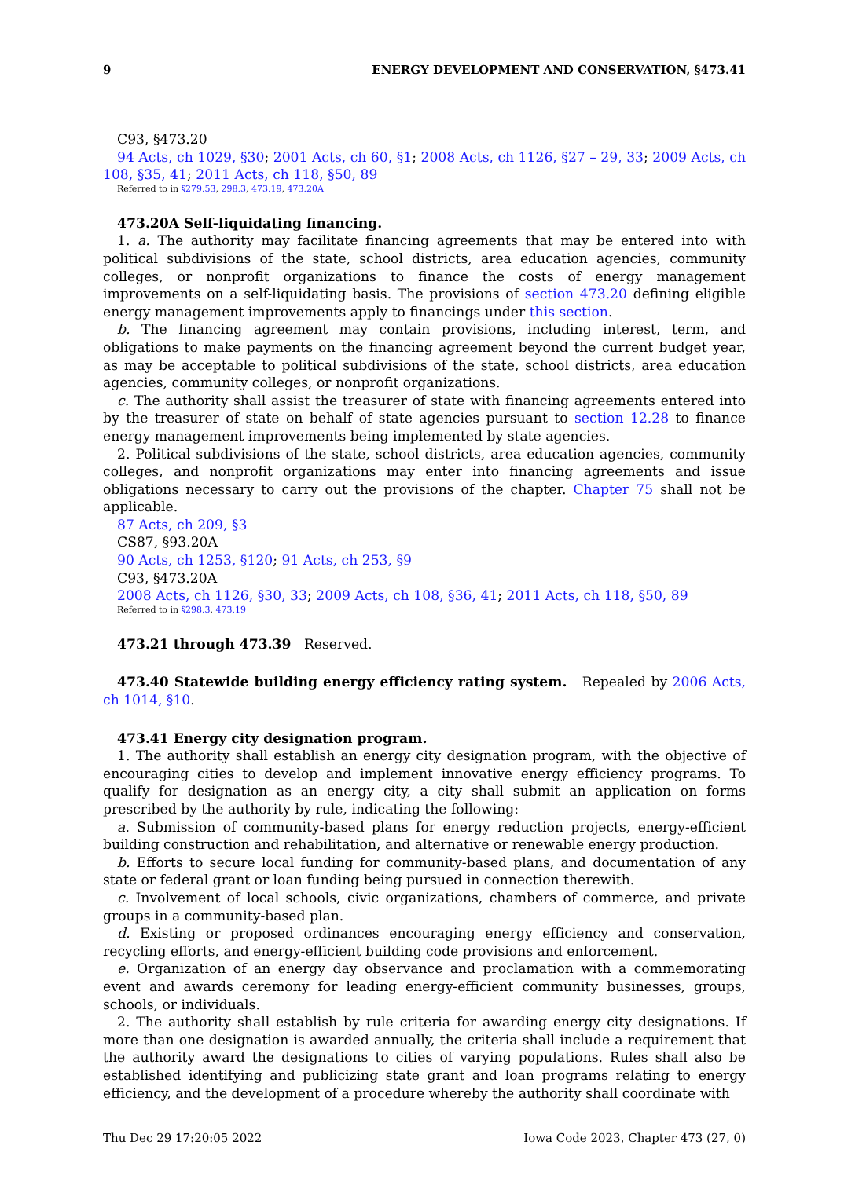9 ENERGY DEVELOPMENT AND CONSERVATION, §473.41
C93, §473.20
94 Acts, ch 1029, §30; 2001 Acts, ch 60, §1; 2008 Acts, ch 1126, §27 – 29, 33; 2009 Acts, ch 108, §35, 41; 2011 Acts, ch 118, §50, 89
Referred to in §279.53, 298.3, 473.19, 473.20A
473.20A Self-liquidating financing.
1. a. The authority may facilitate financing agreements that may be entered into with political subdivisions of the state, school districts, area education agencies, community colleges, or nonprofit organizations to finance the costs of energy management improvements on a self-liquidating basis. The provisions of section 473.20 defining eligible energy management improvements apply to financings under this section.
b. The financing agreement may contain provisions, including interest, term, and obligations to make payments on the financing agreement beyond the current budget year, as may be acceptable to political subdivisions of the state, school districts, area education agencies, community colleges, or nonprofit organizations.
c. The authority shall assist the treasurer of state with financing agreements entered into by the treasurer of state on behalf of state agencies pursuant to section 12.28 to finance energy management improvements being implemented by state agencies.
2. Political subdivisions of the state, school districts, area education agencies, community colleges, and nonprofit organizations may enter into financing agreements and issue obligations necessary to carry out the provisions of the chapter. Chapter 75 shall not be applicable.
87 Acts, ch 209, §3
CS87, §93.20A
90 Acts, ch 1253, §120; 91 Acts, ch 253, §9
C93, §473.20A
2008 Acts, ch 1126, §30, 33; 2009 Acts, ch 108, §36, 41; 2011 Acts, ch 118, §50, 89
Referred to in §298.3, 473.19
473.21 through 473.39 Reserved.
473.40 Statewide building energy efficiency rating system. Repealed by 2006 Acts, ch 1014, §10.
473.41 Energy city designation program.
1. The authority shall establish an energy city designation program, with the objective of encouraging cities to develop and implement innovative energy efficiency programs. To qualify for designation as an energy city, a city shall submit an application on forms prescribed by the authority by rule, indicating the following:
a. Submission of community-based plans for energy reduction projects, energy-efficient building construction and rehabilitation, and alternative or renewable energy production.
b. Efforts to secure local funding for community-based plans, and documentation of any state or federal grant or loan funding being pursued in connection therewith.
c. Involvement of local schools, civic organizations, chambers of commerce, and private groups in a community-based plan.
d. Existing or proposed ordinances encouraging energy efficiency and conservation, recycling efforts, and energy-efficient building code provisions and enforcement.
e. Organization of an energy day observance and proclamation with a commemorating event and awards ceremony for leading energy-efficient community businesses, groups, schools, or individuals.
2. The authority shall establish by rule criteria for awarding energy city designations. If more than one designation is awarded annually, the criteria shall include a requirement that the authority award the designations to cities of varying populations. Rules shall also be established identifying and publicizing state grant and loan programs relating to energy efficiency, and the development of a procedure whereby the authority shall coordinate with
Thu Dec 29 17:20:05 2022 Iowa Code 2023, Chapter 473 (27, 0)